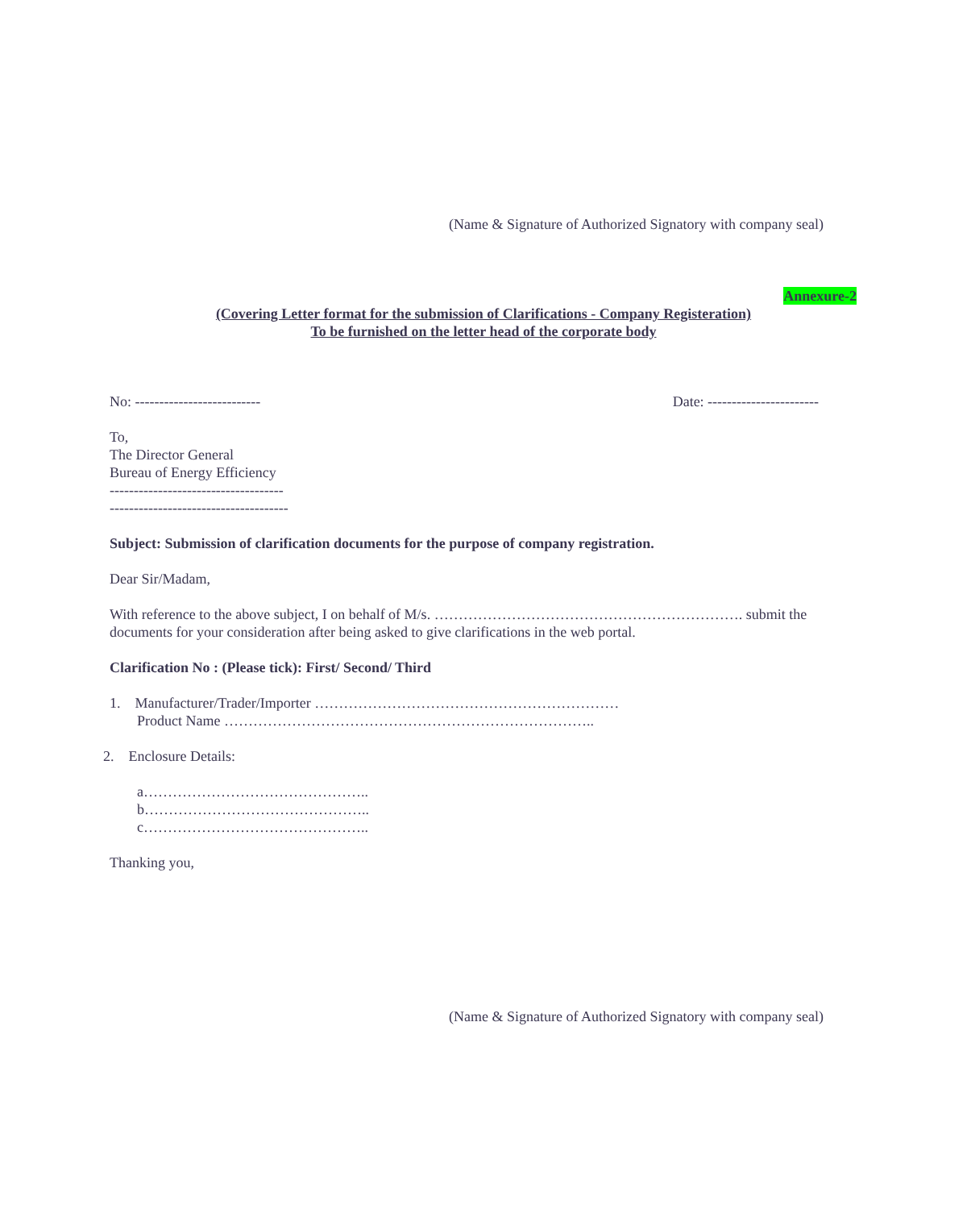(Name & Signature of Authorized Signatory with company seal)
Annexure-2
(Covering Letter format for the submission of Clarifications - Company Registeration)
To be furnished on the letter head of the corporate body
No: -------------------------- Date: -----------------------
To,
The Director General
Bureau of Energy Efficiency
------------------------------------
-------------------------------------
Subject: Submission of clarification documents for the purpose of company registration.
Dear Sir/Madam,
With reference to the above subject, I on behalf of M/s. ………………………………………………………. submit the documents for your consideration after being asked to give clarifications in the web portal.
Clarification No : (Please tick): First/ Second/ Third
1. Manufacturer/Trader/Importer ………………………………………………………
Product Name …………………………………………………………………..
2. Enclosure Details:
a………………………………………..
b………………………………………..
c………………………………………..
Thanking you,
(Name & Signature of Authorized Signatory with company seal)